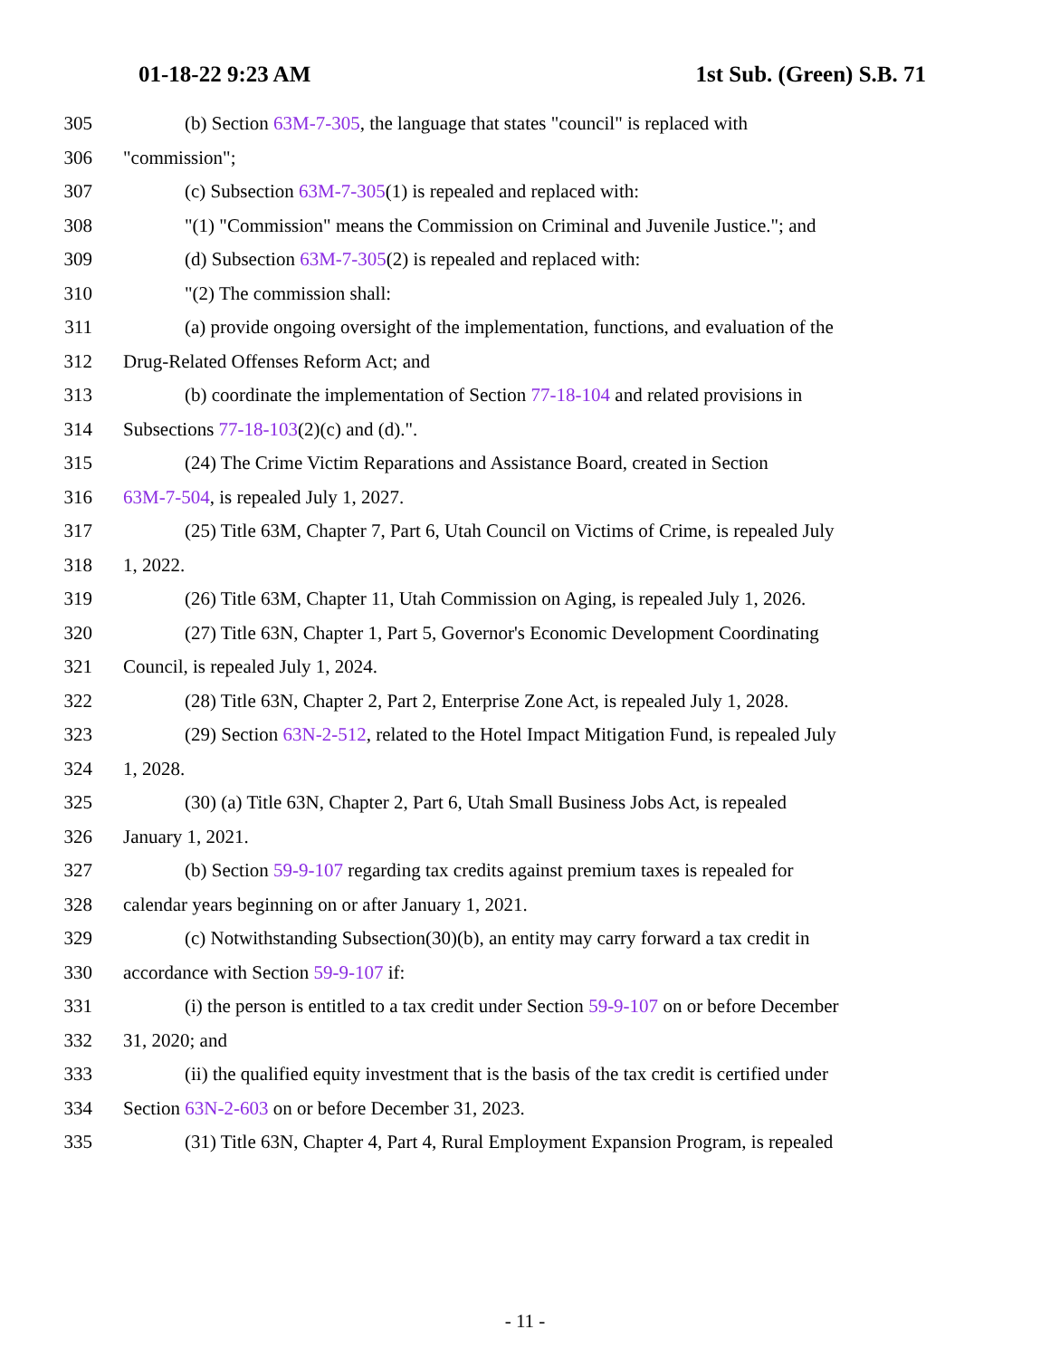01-18-22 9:23 AM 1st Sub. (Green) S.B. 71
305 (b) Section 63M-7-305, the language that states "council" is replaced with
306 "commission";
307 (c) Subsection 63M-7-305(1) is repealed and replaced with:
308 "(1) "Commission" means the Commission on Criminal and Juvenile Justice."; and
309 (d) Subsection 63M-7-305(2) is repealed and replaced with:
310 "(2) The commission shall:
311 (a) provide ongoing oversight of the implementation, functions, and evaluation of the
312 Drug-Related Offenses Reform Act; and
313 (b) coordinate the implementation of Section 77-18-104 and related provisions in
314 Subsections 77-18-103(2)(c) and (d).".
315 (24) The Crime Victim Reparations and Assistance Board, created in Section
316 63M-7-504, is repealed July 1, 2027.
317 (25) Title 63M, Chapter 7, Part 6, Utah Council on Victims of Crime, is repealed July
318 1, 2022.
319 (26) Title 63M, Chapter 11, Utah Commission on Aging, is repealed July 1, 2026.
320 (27) Title 63N, Chapter 1, Part 5, Governor's Economic Development Coordinating
321 Council, is repealed July 1, 2024.
322 (28) Title 63N, Chapter 2, Part 2, Enterprise Zone Act, is repealed July 1, 2028.
323 (29) Section 63N-2-512, related to the Hotel Impact Mitigation Fund, is repealed July
324 1, 2028.
325 (30) (a) Title 63N, Chapter 2, Part 6, Utah Small Business Jobs Act, is repealed
326 January 1, 2021.
327 (b) Section 59-9-107 regarding tax credits against premium taxes is repealed for
328 calendar years beginning on or after January 1, 2021.
329 (c) Notwithstanding Subsection(30)(b), an entity may carry forward a tax credit in
330 accordance with Section 59-9-107 if:
331 (i) the person is entitled to a tax credit under Section 59-9-107 on or before December
332 31, 2020; and
333 (ii) the qualified equity investment that is the basis of the tax credit is certified under
334 Section 63N-2-603 on or before December 31, 2023.
335 (31) Title 63N, Chapter 4, Part 4, Rural Employment Expansion Program, is repealed
- 11 -